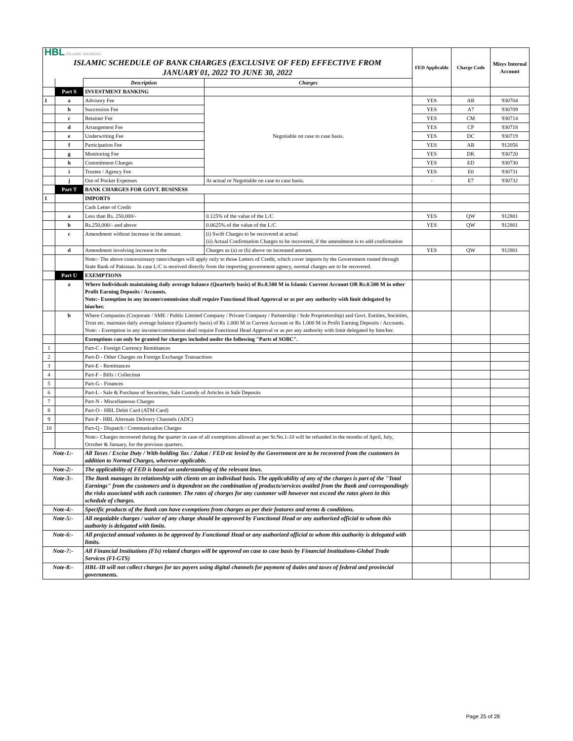| HBL ISLAMIC BANKING ISLAMIC SCHEDULE OF BANK CHARGES (EXCLUSIVE OF FED) EFFECTIVE FROM JANUARY 01, 2022 TO JUNE 30, 2022 | | | | FED Applicable | Charge Code | Misys Internal Account |
| | | Description | Charges | | | |
| | Part S | INVESTMENT BANKING | | | | |
| 1 | a | Advisory Fee | Negotiable on case to case basis. | YES | AB | 930704 |
| | b | Succession Fee | | YES | A7 | 930709 |
| | c | Retainer Fee | | YES | CM | 930714 |
| | d | Arrangement Fee | | YES | CP | 930718 |
| | e | Underwriting Fee | | YES | DC | 930719 |
| | f | Participation Fee | | YES | AB | 912056 |
| | g | Monitoring Fee | | YES | DK | 930720 |
| | h | Commitment Charges | | YES | ED | 930730 |
| | i | Trustee / Agency Fee | | YES | E0 | 930731 |
| | j | Out of Pocket Expenses | At actual or Negotiable on case to case basis. | - | E7 | 930732 |
| | Part T | BANK CHARGES FOR GOVT. BUSINESS | | | | |
| 1 | | IMPORTS | | | | |
| | | Cash Letter of Credit | | | | |
| | a | Less than Rs. 250,000/- | 0.125% of the value of the L/C | YES | QW | 912801 |
| | b | Rs.250,000/- and above | 0.0625% of the value of the L/C | YES | QW | 912801 |
| | c | Amendment without increase in the amount. | (i) Swift Charges to be recovered at actual (ii) Actual Confirmation Charges to be recovered, if the amendment is to add confirmation | | | |
| | d | Amendment involving increase in the | Charges as (a) or (b) above on increased amount. | YES | QW | 912801 |
| | | Note:- The above concessionary rates/charges will apply only to those Letters of Credit, which cover imports by the Government routed through State Bank of Pakistan. In case L/C is received directly from the importing government agency, normal charges are to be recovered. | | | | |
| | Part U | EXEMPTIONS | | | | |
| | a | Where Individuals maintaining daily average balance (Quarterly basis) of Rs.0.500 M in Islamic Current Account OR Rs.0.500 M in other Profit Earning Deposits / Accounts. Note:- Exemption in any income/commission shall require Functional Head Approval or as per any authority with limit delegated by him/her. | | | | |
| | b | Where Companies (Corporate / SME / Public Limited Company / Private Company / Partnership / Sole Proprietorship) and Govt. Entities, Societies, Trust etc. maintain daily average balance (Quarterly basis) of Rs 1.000 M in Current Account or Rs 1.000 M in Profit Earning Deposits / Accounts. Note: - Exemption in any income/commission shall require Functional Head Approval or as per any authority with limit delegated by him/her. | | | | |
| | | Exemptions can only be granted for charges included under the following "Parts of SOBC". | | | | |
| 1 | | Part-C - Foreign Currency Remittances | | | | |
| 2 | | Part-D - Other Charges on Foreign Exchange Transactions | | | | |
| 3 | | Part-E - Remittances | | | | |
| 4 | | Part-F - Bills / Collection | | | | |
| 5 | | Part-G - Finances | | | | |
| 6 | | Part-L - Sale & Purchase of Securities, Safe Custody of Articles in Safe Deposits | | | | |
| 7 | | Part-N - Miscellaneous Charges | | | | |
| 8 | | Part-O - HBL Debit Card (ATM Card) | | | | |
| 9 | | Part-P - HBL Alternate Delivery Channels (ADC) | | | | |
| 10 | | Part-Q - Dispatch / Communication Charges | | | | |
| | | Note:- Charges recovered during the quarter in case of all exemptions allowed as per Sr.No.1-10 will be refunded in the months of April, July, October & January, for the previous quarters. | | | | |
| Note-1:- | | All Taxes / Excise Duty / With-holding Tax / Zakat / FED etc levied by the Government are to be recovered from the customers in addition to Normal Charges, wherever applicable. | | | | |
| Note-2:- | | The applicability of FED is based on understanding of the relevant laws. | | | | |
| Note-3:- | | The Bank manages its relationship with clients on an individual basis. The applicability of any of the charges is part of the "Total Earnings" from the customers and is dependent on the combination of products/services availed from the Bank and correspondingly the risks associated with each customer. The rates of charges for any customer will however not exceed the rates given in this schedule of charges. | | | | |
| Note-4:- | | Specific products of the Bank can have exemptions from charges as per their features and terms & conditions. | | | | |
| Note-5:- | | All negotiable charges / waiver of any charge should be approved by Functional Head or any authorized official to whom this authority is delegated with limits. | | | | |
| Note-6:- | | All projected annual volumes to be approved by Functional Head or any authorized official to whom this authority is delegated with limits. | | | | |
| Note-7:- | | All Financial Institutions (FIs) related charges will be approved on case to case basis by Financial Institutions-Global Trade Services (FI-GTS) | | | | |
| Note-8:- | | HBL-IB will not collect charges for tax payers using digital channels for payment of duties and taxes of federal and provincial governments. | | | | |
Page 25 of 28